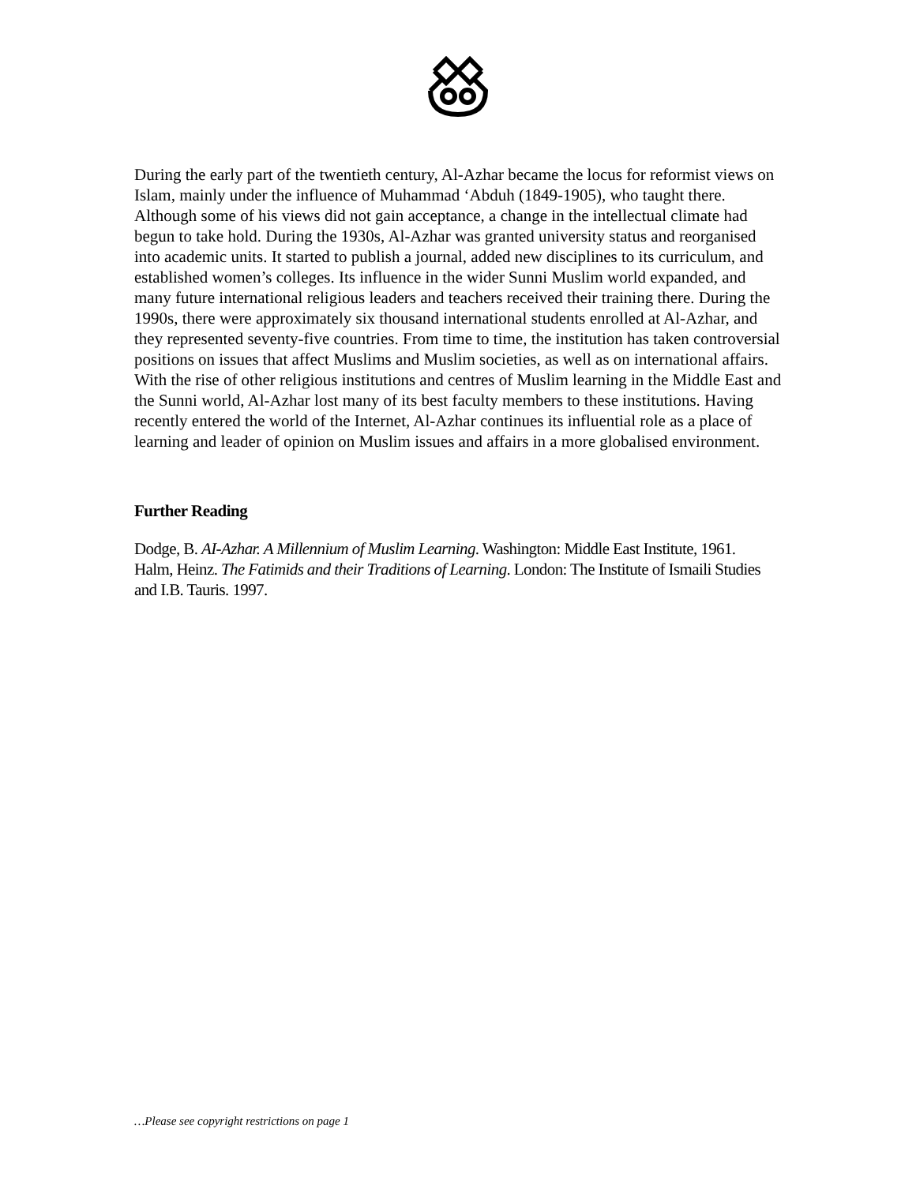During the early part of the twentieth century, Al-Azhar became the locus for reformist views on Islam, mainly under the influence of Muhammad ‘Abduh (1849-1905), who taught there. Although some of his views did not gain acceptance, a change in the intellectual climate had begun to take hold. During the 1930s, Al-Azhar was granted university status and reorganised into academic units. It started to publish a journal, added new disciplines to its curriculum, and established women’s colleges. Its influence in the wider Sunni Muslim world expanded, and many future international religious leaders and teachers received their training there. During the 1990s, there were approximately six thousand international students enrolled at Al-Azhar, and they represented seventy-five countries. From time to time, the institution has taken controversial positions on issues that affect Muslims and Muslim societies, as well as on international affairs. With the rise of other religious institutions and centres of Muslim learning in the Middle East and the Sunni world, Al-Azhar lost many of its best faculty members to these institutions. Having recently entered the world of the Internet, Al-Azhar continues its influential role as a place of learning and leader of opinion on Muslim issues and affairs in a more globalised environment.
Further Reading
Dodge, B. AI-Azhar. A Millennium of Muslim Learning. Washington: Middle East Institute, 1961.
Halm, Heinz. The Fatimids and their Traditions of Learning. London: The Institute of Ismaili Studies and I.B. Tauris. 1997.
…Please see copyright restrictions on page 1